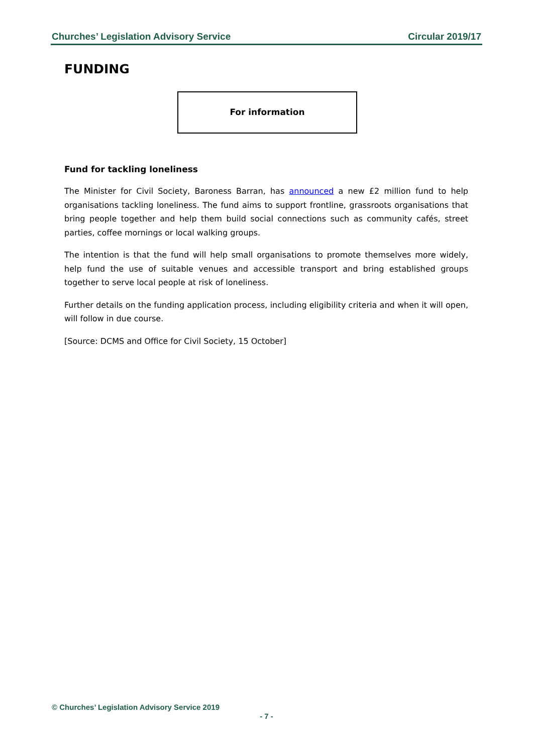Churches’ Legislation Advisory Service Circular 2019/17
FUNDING
For information
Fund for tackling loneliness
The Minister for Civil Society, Baroness Barran, has announced a new £2 million fund to help organisations tackling loneliness. The fund aims to support frontline, grassroots organisations that bring people together and help them build social connections such as community cafés, street parties, coffee mornings or local walking groups.
The intention is that the fund will help small organisations to promote themselves more widely, help fund the use of suitable venues and accessible transport and bring established groups together to serve local people at risk of loneliness.
Further details on the funding application process, including eligibility criteria and when it will open, will follow in due course.
[Source: DCMS and Office for Civil Society, 15 October]
© Churches’ Legislation Advisory Service 2019
- 7 -